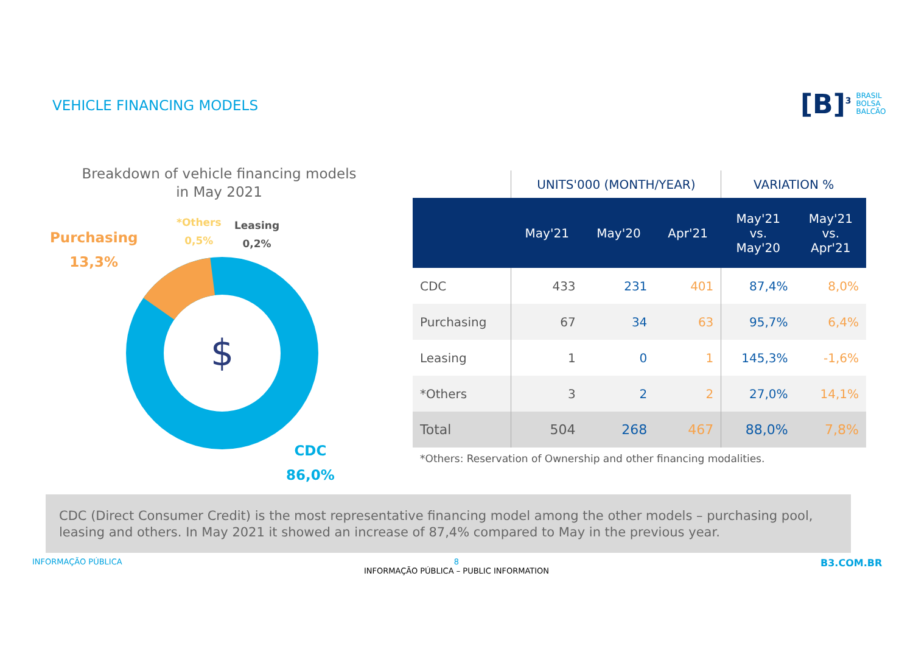VEHICLE FINANCING MODELS
[B]<sup>3</sup> BRASIL
BOLSA
BALCÃO
Breakdown of vehicle financing models
in May 2021
Purchasing
13,3%
*Others
0,5%
Leasing
0,2%
$
CDC
86,0%
| | UNITS'000 (MONTH/YEAR) | | | VARIATION % | |
| --- | --- | --- | --- | --- | --- |
| | May'21 | May'20 | Apr'21 | May'21 vs. May'20 | May'21 vs. Apr'21 |
| CDC | 433 | 231 | 401 | 87,4% | 8,0% |
| Purchasing | 67 | 34 | 63 | 95,7% | 6,4% |
| Leasing | 1 | 0 | 1 | 145,3% | -1,6% |
| *Others | 3 | 2 | 2 | 27,0% | 14,1% |
| Total | 504 | 268 | 467 | 88,0% | 7,8% |
*Others: Reservation of Ownership and other financing modalities.
CDC (Direct Consumer Credit) is the most representative financing model among the other models – purchasing pool, leasing and others. In May 2021 it showed an increase of 87,4% compared to May in the previous year.
INFORMAÇÃO PÚBLICA
8
INFORMAÇÃO PÚBLICA – PUBLIC INFORMATION
B3.COM.BR